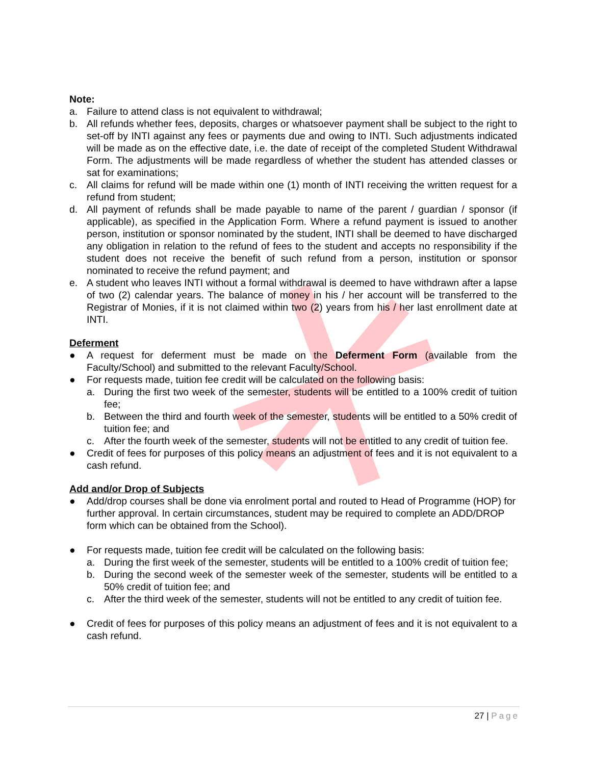Note:
a. Failure to attend class is not equivalent to withdrawal;
b. All refunds whether fees, deposits, charges or whatsoever payment shall be subject to the right to set-off by INTI against any fees or payments due and owing to INTI. Such adjustments indicated will be made as on the effective date, i.e. the date of receipt of the completed Student Withdrawal Form. The adjustments will be made regardless of whether the student has attended classes or sat for examinations;
c. All claims for refund will be made within one (1) month of INTI receiving the written request for a refund from student;
d. All payment of refunds shall be made payable to name of the parent / guardian / sponsor (if applicable), as specified in the Application Form. Where a refund payment is issued to another person, institution or sponsor nominated by the student, INTI shall be deemed to have discharged any obligation in relation to the refund of fees to the student and accepts no responsibility if the student does not receive the benefit of such refund from a person, institution or sponsor nominated to receive the refund payment; and
e. A student who leaves INTI without a formal withdrawal is deemed to have withdrawn after a lapse of two (2) calendar years. The balance of money in his / her account will be transferred to the Registrar of Monies, if it is not claimed within two (2) years from his / her last enrollment date at INTI.
Deferment
● A request for deferment must be made on the Deferment Form (available from the Faculty/School) and submitted to the relevant Faculty/School.
● For requests made, tuition fee credit will be calculated on the following basis:
a. During the first two week of the semester, students will be entitled to a 100% credit of tuition fee;
b. Between the third and fourth week of the semester, students will be entitled to a 50% credit of tuition fee; and
c. After the fourth week of the semester, students will not be entitled to any credit of tuition fee.
● Credit of fees for purposes of this policy means an adjustment of fees and it is not equivalent to a cash refund.
Add and/or Drop of Subjects
● Add/drop courses shall be done via enrolment portal and routed to Head of Programme (HOP) for further approval. In certain circumstances, student may be required to complete an ADD/DROP form which can be obtained from the School).
● For requests made, tuition fee credit will be calculated on the following basis:
a. During the first week of the semester, students will be entitled to a 100% credit of tuition fee;
b. During the second week of the semester week of the semester, students will be entitled to a 50% credit of tuition fee; and
c. After the third week of the semester, students will not be entitled to any credit of tuition fee.
● Credit of fees for purposes of this policy means an adjustment of fees and it is not equivalent to a cash refund.
27 | Page